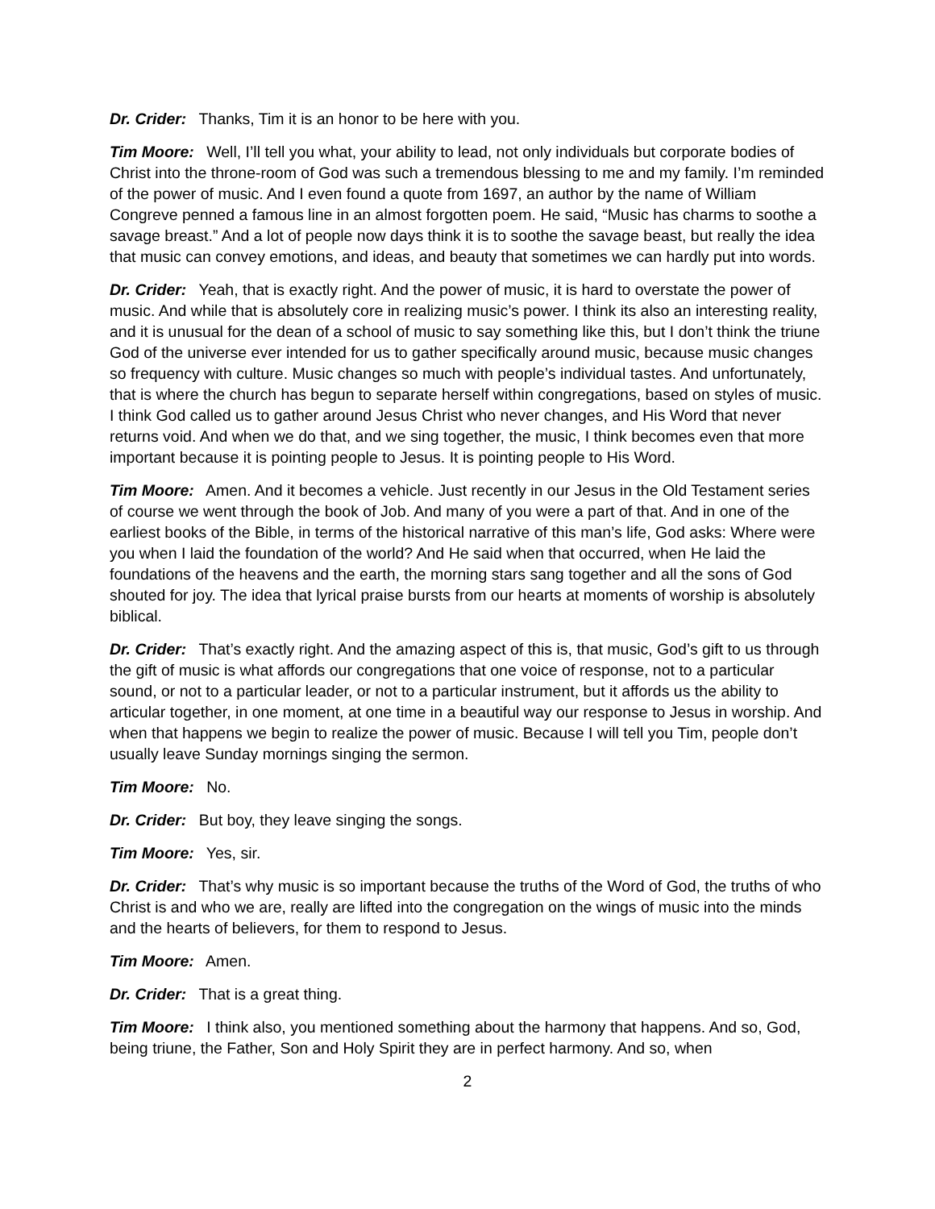Dr. Crider: Thanks, Tim it is an honor to be here with you.
Tim Moore: Well, I’ll tell you what, your ability to lead, not only individuals but corporate bodies of Christ into the throne-room of God was such a tremendous blessing to me and my family. I’m reminded of the power of music. And I even found a quote from 1697, an author by the name of William Congreve penned a famous line in an almost forgotten poem. He said, “Music has charms to soothe a savage breast.” And a lot of people now days think it is to soothe the savage beast, but really the idea that music can convey emotions, and ideas, and beauty that sometimes we can hardly put into words.
Dr. Crider: Yeah, that is exactly right. And the power of music, it is hard to overstate the power of music. And while that is absolutely core in realizing music’s power. I think its also an interesting reality, and it is unusual for the dean of a school of music to say something like this, but I don’t think the triune God of the universe ever intended for us to gather specifically around music, because music changes so frequency with culture. Music changes so much with people’s individual tastes. And unfortunately, that is where the church has begun to separate herself within congregations, based on styles of music. I think God called us to gather around Jesus Christ who never changes, and His Word that never returns void. And when we do that, and we sing together, the music, I think becomes even that more important because it is pointing people to Jesus. It is pointing people to His Word.
Tim Moore: Amen. And it becomes a vehicle. Just recently in our Jesus in the Old Testament series of course we went through the book of Job. And many of you were a part of that. And in one of the earliest books of the Bible, in terms of the historical narrative of this man’s life, God asks: Where were you when I laid the foundation of the world? And He said when that occurred, when He laid the foundations of the heavens and the earth, the morning stars sang together and all the sons of God shouted for joy. The idea that lyrical praise bursts from our hearts at moments of worship is absolutely biblical.
Dr. Crider: That’s exactly right. And the amazing aspect of this is, that music, God’s gift to us through the gift of music is what affords our congregations that one voice of response, not to a particular sound, or not to a particular leader, or not to a particular instrument, but it affords us the ability to articular together, in one moment, at one time in a beautiful way our response to Jesus in worship. And when that happens we begin to realize the power of music. Because I will tell you Tim, people don’t usually leave Sunday mornings singing the sermon.
Tim Moore: No.
Dr. Crider: But boy, they leave singing the songs.
Tim Moore: Yes, sir.
Dr. Crider: That’s why music is so important because the truths of the Word of God, the truths of who Christ is and who we are, really are lifted into the congregation on the wings of music into the minds and the hearts of believers, for them to respond to Jesus.
Tim Moore: Amen.
Dr. Crider: That is a great thing.
Tim Moore: I think also, you mentioned something about the harmony that happens. And so, God, being triune, the Father, Son and Holy Spirit they are in perfect harmony. And so, when
2